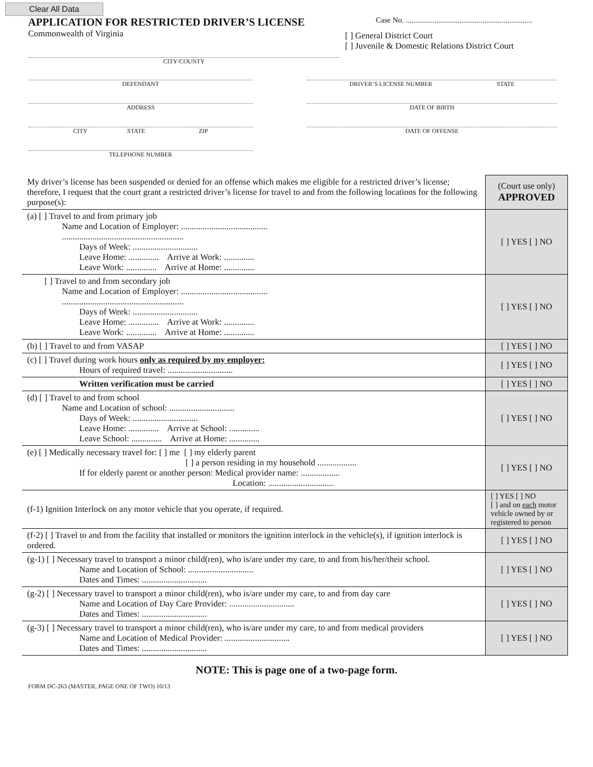Clear All Data
APPLICATION FOR RESTRICTED DRIVER’S LICENSE
Commonwealth of Virginia
CITY/COUNTY
Case No. ..................................................................
[ ] General District Court
[ ] Juvenile & Domestic Relations District Court
DEFENDANT
DRIVER’S LICENSE NUMBER STATE
ADDRESS
DATE OF BIRTH
CITY STATE ZIP
DATE OF OFFENSE
TELEPHONE NUMBER
| My driver’s license has been suspended or denied for an offense which makes me eligible for a restricted driver’s license; therefore, I request that the court grant a restricted driver’s license for travel to and from the following locations for the following purpose(s): | (Court use only) APPROVED |
| (a) [ ] Travel to and from primary job Name and Location of Employer: ........................................ ........................................................ Days of Week: .............................. Leave Home: .............. Arrive at Work: .............. Leave Work: .............. Arrive at Home: .............. | [ ] YES [ ] NO |
| [ ] Travel to and from secondary job Name and Location of Employer: ........................................ ........................................................ Days of Week: .............................. Leave Home: .............. Arrive at Work: .............. Leave Work: .............. Arrive at Home: .............. | [ ] YES [ ] NO |
| (b) [ ] Travel to and from VASAP | [ ] YES [ ] NO |
| (c) [ ] Travel during work hours only as required by my employer: Hours of required travel: .............................. | [ ] YES [ ] NO |
| Written verification must be carried | [ ] YES [ ] NO |
| (d) [ ] Travel to and from school Name and Location of school: .............................. Days of Week: .............................. Leave Home: .............. Arrive at School: .............. Leave School: .............. Arrive at Home: .............. | [ ] YES [ ] NO |
| (e) [ ] Medically necessary travel for: [ ] me [ ] my elderly parent [ ] a person residing in my household .................. If for elderly parent or another person: Medical provider name: .................. Location: .............................. | [ ] YES [ ] NO |
| (f-1) Ignition Interlock on any motor vehicle that you operate, if required. | [ ] YES [ ] NO [ ] and on each motor vehicle owned by or registered to person |
| (f-2) [ ] Travel to and from the facility that installed or monitors the ignition interlock in the vehicle(s), if ignition interlock is ordered. | [ ] YES [ ] NO |
| (g-1) [ ] Necessary travel to transport a minor child(ren), who is/are under my care, to and from his/her/their school. Name and Location of School: .............................. Dates and Times: .............................. | [ ] YES [ ] NO |
| (g-2) [ ] Necessary travel to transport a minor child(ren), who is/are under my care, to and from day care Name and Location of Day Care Provider: .............................. Dates and Times: .............................. | [ ] YES [ ] NO |
| (g-3) [ ] Necessary travel to transport a minor child(ren), who is/are under my care, to and from medical providers Name and Location of Medical Provider: .............................. Dates and Times: .............................. | [ ] YES [ ] NO |
NOTE: This is page one of a two-page form.
FORM DC-263 (MASTER, PAGE ONE OF TWO) 10/13